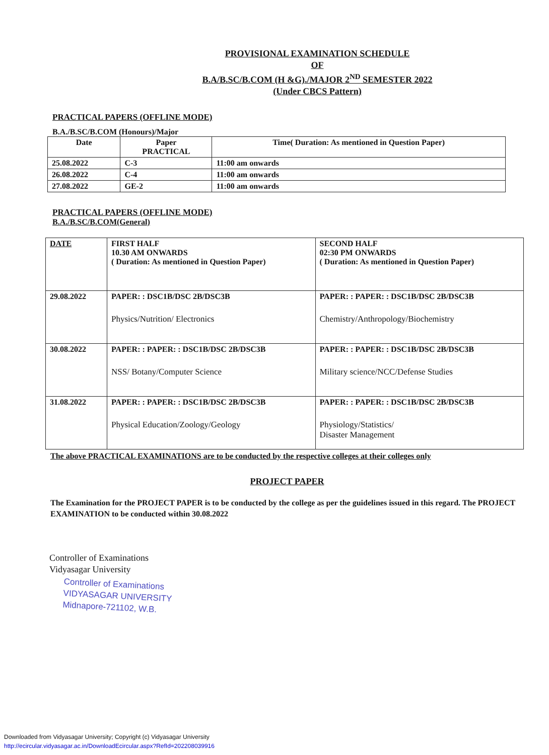PROVISIONAL EXAMINATION SCHEDULE
OF
B.A/B.SC/B.COM (H &G)./MAJOR 2<sup>ND</sup> SEMESTER 2022
(Under CBCS Pattern)
PRACTICAL PAPERS (OFFLINE MODE)
B.A./B.SC/B.COM (Honours)/Major
| Date | Paper PRACTICAL | Time( Duration: As mentioned in Question Paper) |
| --- | --- | --- |
| 25.08.2022 | C-3 | 11:00 am onwards |
| 26.08.2022 | C-4 | 11:00 am onwards |
| 27.08.2022 | GE-2 | 11:00 am onwards |
PRACTICAL PAPERS (OFFLINE MODE)
B.A./B.SC/B.COM(General)
| DATE | FIRST HALF 10.30 AM ONWARDS ( Duration: As mentioned in Question Paper) | SECOND HALF 02:30 PM ONWARDS ( Duration: As mentioned in Question Paper) |
| 29.08.2022 | PAPER: : DSC1B/DSC 2B/DSC3B Physics/Nutrition/ Electronics | PAPER: : PAPER: : DSC1B/DSC 2B/DSC3B Chemistry/Anthropology/Biochemistry |
| 30.08.2022 | PAPER: : PAPER: : DSC1B/DSC 2B/DSC3B NSS/ Botany/Computer Science | PAPER: : PAPER: : DSC1B/DSC 2B/DSC3B Military science/NCC/Defense Studies |
| 31.08.2022 | PAPER: : PAPER: : DSC1B/DSC 2B/DSC3B Physical Education/Zoology/Geology | PAPER: : PAPER: : DSC1B/DSC 2B/DSC3B Physiology/Statistics/ Disaster Management |
The above PRACTICAL EXAMINATIONS are to be conducted by the respective colleges at their colleges only
PROJECT PAPER
The Examination for the PROJECT PAPER is to be conducted by the college as per the guidelines issued in this regard. The PROJECT EXAMINATION to be conducted within 30.08.2022
Controller of Examinations
Vidyasagar University
Controller of Examinations
VIDYASAGAR UNIVERSITY
Midnapore-721102, W.B.
Downloaded from Vidyasagar University; Copyright (c) Vidyasagar University
http://ecircular.vidyasagar.ac.in/DownloadEcircular.aspx?RefId=202208039916